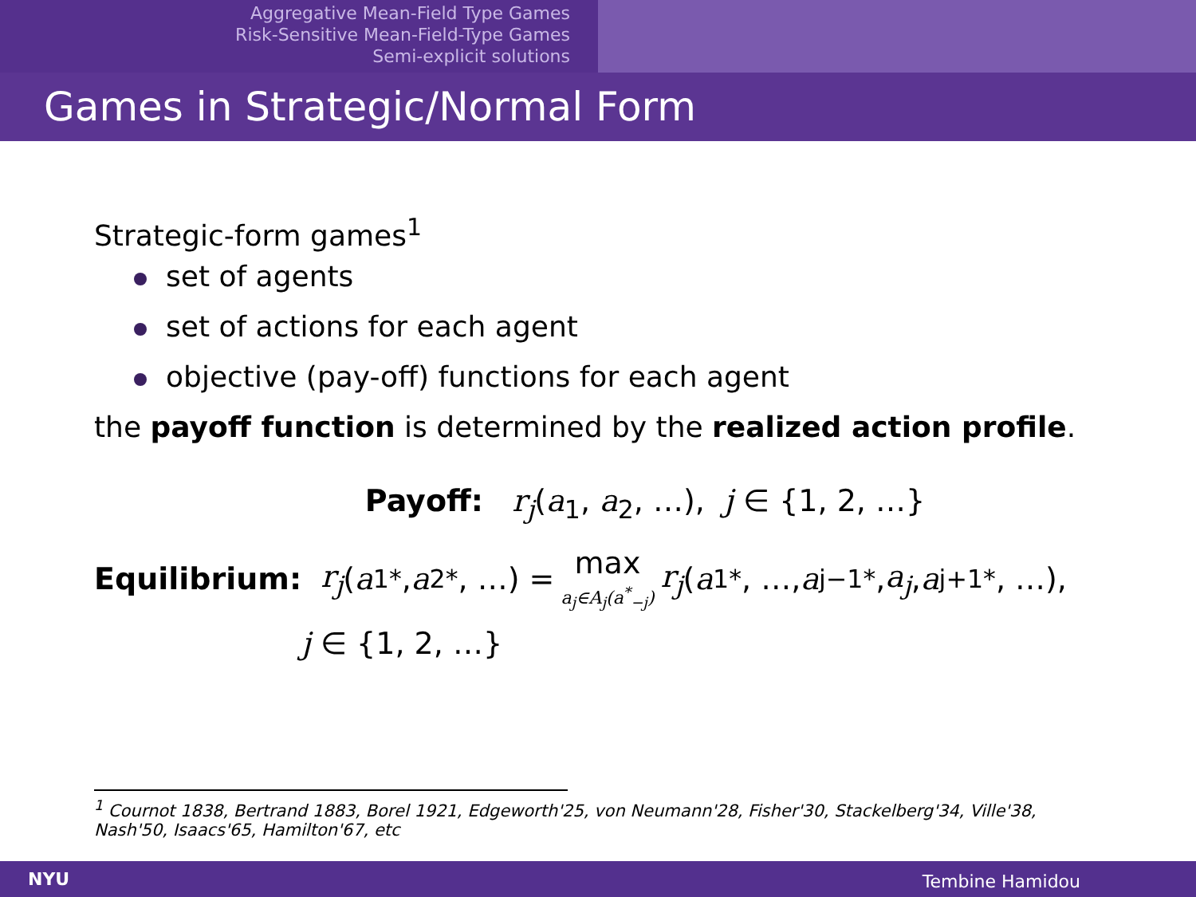Aggregative Mean-Field Type Games
Risk-Sensitive Mean-Field-Type Games
Semi-explicit solutions
Games in Strategic/Normal Form
Strategic-form games<sup>1</sup>
set of agents
set of actions for each agent
objective (pay-off) functions for each agent
the payoff function is determined by the realized action profile.
Payoff: r<sub>j</sub>(a<sub>1</sub>, a<sub>2</sub>, …), j ∈ {1, 2, …}
Equilibrium: r<sub>j</sub> (a<sub>1</sub><sup>*</sup>, a<sub>2</sub><sup>*</sup>, …) = max
a<sub>j</sub>∈A<sub>j</sub>(a<sup>*</sup><sub>−j</sub>) r<sub>j</sub> (a<sub>1</sub><sup>*</sup>, …, a<sub>j−1</sub><sup>*</sup>, a<sub>j</sub>, a<sub>j+1</sub><sup>*</sup>, …),
j ∈ {1, 2, …}
<sup>1</sup> Cournot 1838, Bertrand 1883, Borel 1921, Edgeworth'25, von Neumann'28, Fisher'30, Stackelberg'34, Ville'38, Nash'50, Isaacs'65, Hamilton'67, etc
NYU Tembine Hamidou